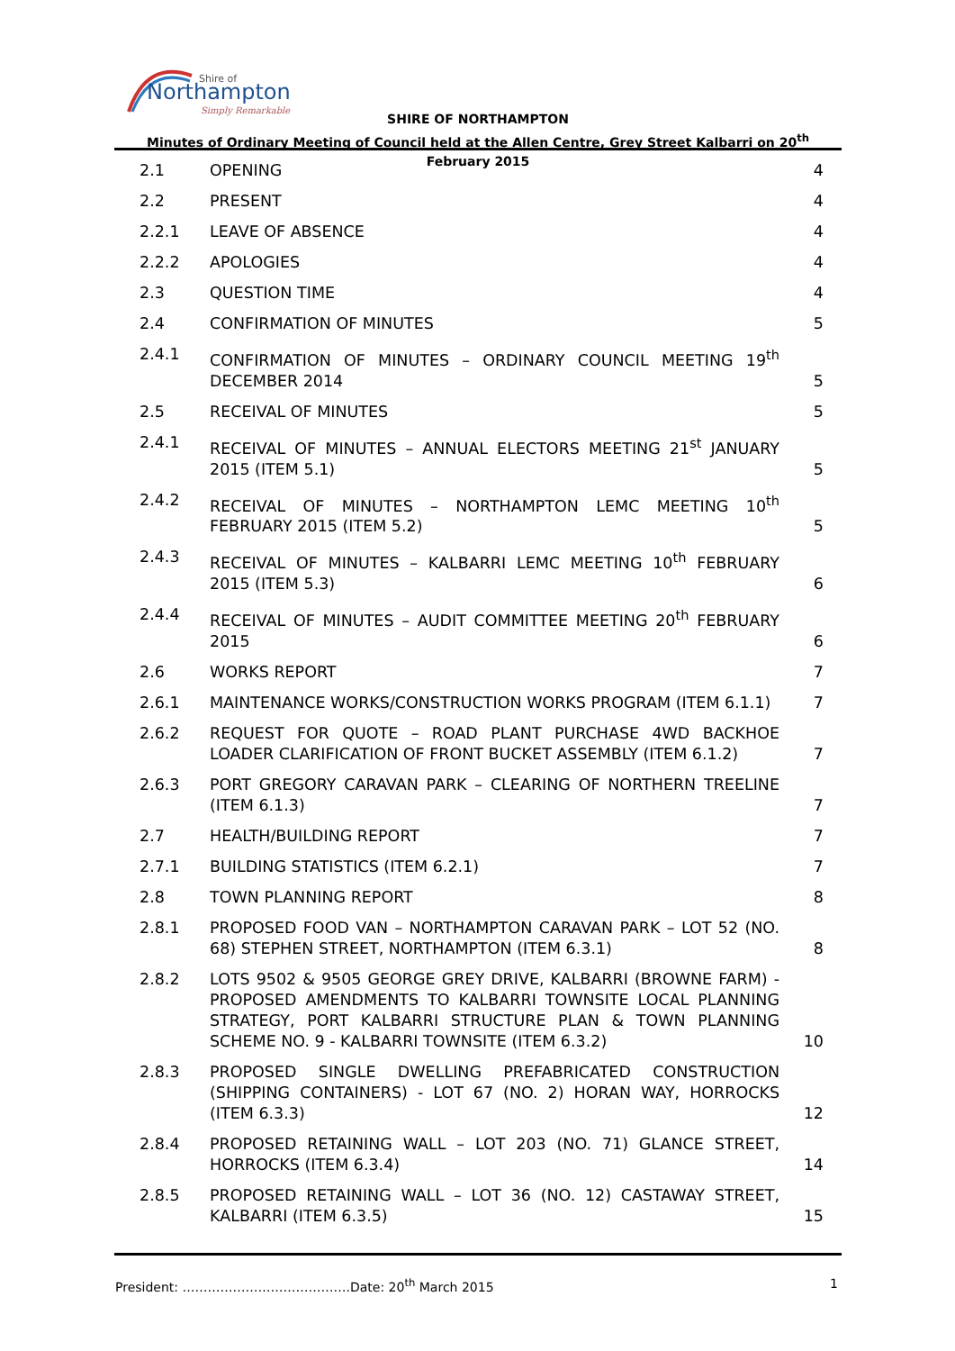Shire of
Northampton
Simply Remarkable
SHIRE OF NORTHAMPTON
Minutes of Ordinary Meeting of Council held at the Allen Centre, Grey Street Kalbarri on 20<sup>th</sup> February 2015
2.1 OPENING 4
2.2 PRESENT 4
2.2.1 LEAVE OF ABSENCE 4
2.2.2 APOLOGIES 4
2.3 QUESTION TIME 4
2.4 CONFIRMATION OF MINUTES 5
2.4.1 CONFIRMATION OF MINUTES – ORDINARY COUNCIL MEETING 19<sup>th</sup> DECEMBER 2014 5
2.5 RECEIVAL OF MINUTES 5
2.4.1 RECEIVAL OF MINUTES – ANNUAL ELECTORS MEETING 21<sup>st</sup> JANUARY 2015 (ITEM 5.1) 5
2.4.2 RECEIVAL OF MINUTES – NORTHAMPTON LEMC MEETING 10<sup>th</sup> FEBRUARY 2015 (ITEM 5.2) 5
2.4.3 RECEIVAL OF MINUTES – KALBARRI LEMC MEETING 10<sup>th</sup> FEBRUARY 2015 (ITEM 5.3) 6
2.4.4 RECEIVAL OF MINUTES – AUDIT COMMITTEE MEETING 20<sup>th</sup> FEBRUARY 2015 6
2.6 WORKS REPORT 7
2.6.1 MAINTENANCE WORKS/CONSTRUCTION WORKS PROGRAM (ITEM 6.1.1) 7
2.6.2 REQUEST FOR QUOTE – ROAD PLANT PURCHASE 4WD BACKHOE LOADER CLARIFICATION OF FRONT BUCKET ASSEMBLY (ITEM 6.1.2) 7
2.6.3 PORT GREGORY CARAVAN PARK – CLEARING OF NORTHERN TREELINE (ITEM 6.1.3) 7
2.7 HEALTH/BUILDING REPORT 7
2.7.1 BUILDING STATISTICS (ITEM 6.2.1) 7
2.8 TOWN PLANNING REPORT 8
2.8.1 PROPOSED FOOD VAN – NORTHAMPTON CARAVAN PARK – LOT 52 (NO. 68) STEPHEN STREET, NORTHAMPTON (ITEM 6.3.1) 8
2.8.2 LOTS 9502 & 9505 GEORGE GREY DRIVE, KALBARRI (BROWNE FARM) - PROPOSED AMENDMENTS TO KALBARRI TOWNSITE LOCAL PLANNING STRATEGY, PORT KALBARRI STRUCTURE PLAN & TOWN PLANNING SCHEME NO. 9 - KALBARRI TOWNSITE (ITEM 6.3.2) 10
2.8.3 PROPOSED SINGLE DWELLING PREFABRICATED CONSTRUCTION (SHIPPING CONTAINERS) - LOT 67 (NO. 2) HORAN WAY, HORROCKS (ITEM 6.3.3) 12
2.8.4 PROPOSED RETAINING WALL – LOT 203 (NO. 71) GLANCE STREET, HORROCKS (ITEM 6.3.4) 14
2.8.5 PROPOSED RETAINING WALL – LOT 36 (NO. 12) CASTAWAY STREET, KALBARRI (ITEM 6.3.5) 15
President: ………………………………….Date: 20<sup>th</sup> March 2015 1